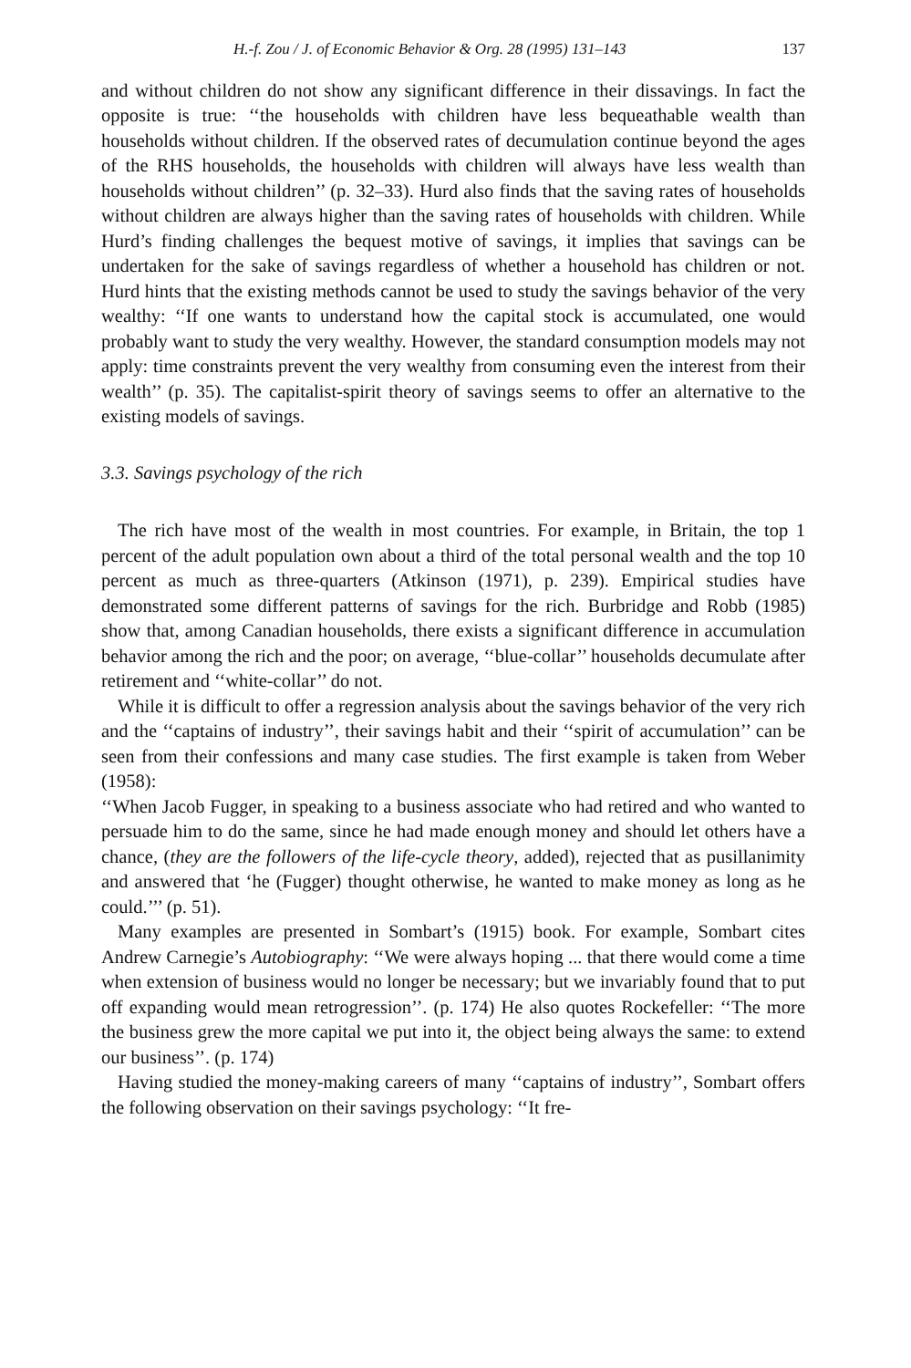H.-f. Zou / J. of Economic Behavior & Org. 28 (1995) 131–143 137
and without children do not show any significant difference in their dissavings. In fact the opposite is true: ‘‘the households with children have less bequeathable wealth than households without children. If the observed rates of decumulation continue beyond the ages of the RHS households, the households with children will always have less wealth than households without children’’ (p. 32–33). Hurd also finds that the saving rates of households without children are always higher than the saving rates of households with children. While Hurd’s finding challenges the bequest motive of savings, it implies that savings can be undertaken for the sake of savings regardless of whether a household has children or not. Hurd hints that the existing methods cannot be used to study the savings behavior of the very wealthy: ‘‘If one wants to understand how the capital stock is accumulated, one would probably want to study the very wealthy. However, the standard consumption models may not apply: time constraints prevent the very wealthy from consuming even the interest from their wealth’’ (p. 35). The capitalist-spirit theory of savings seems to offer an alternative to the existing models of savings.
3.3. Savings psychology of the rich
The rich have most of the wealth in most countries. For example, in Britain, the top 1 percent of the adult population own about a third of the total personal wealth and the top 10 percent as much as three-quarters (Atkinson (1971), p. 239). Empirical studies have demonstrated some different patterns of savings for the rich. Burbridge and Robb (1985) show that, among Canadian households, there exists a significant difference in accumulation behavior among the rich and the poor; on average, ‘‘blue-collar’’ households decumulate after retirement and ‘‘white-collar’’ do not.
While it is difficult to offer a regression analysis about the savings behavior of the very rich and the ‘‘captains of industry’’, their savings habit and their ‘‘spirit of accumulation’’ can be seen from their confessions and many case studies. The first example is taken from Weber (1958):
‘‘When Jacob Fugger, in speaking to a business associate who had retired and who wanted to persuade him to do the same, since he had made enough money and should let others have a chance, (they are the followers of the life-cycle theory, added), rejected that as pusillanimity and answered that ‘he (Fugger) thought otherwise, he wanted to make money as long as he could.’’’ (p. 51).
Many examples are presented in Sombart’s (1915) book. For example, Sombart cites Andrew Carnegie’s Autobiography: ‘‘We were always hoping ... that there would come a time when extension of business would no longer be necessary; but we invariably found that to put off expanding would mean retrogression’’. (p. 174) He also quotes Rockefeller: ‘‘The more the business grew the more capital we put into it, the object being always the same: to extend our business’’. (p. 174)
Having studied the money-making careers of many ‘‘captains of industry’’, Sombart offers the following observation on their savings psychology: ‘‘It fre-